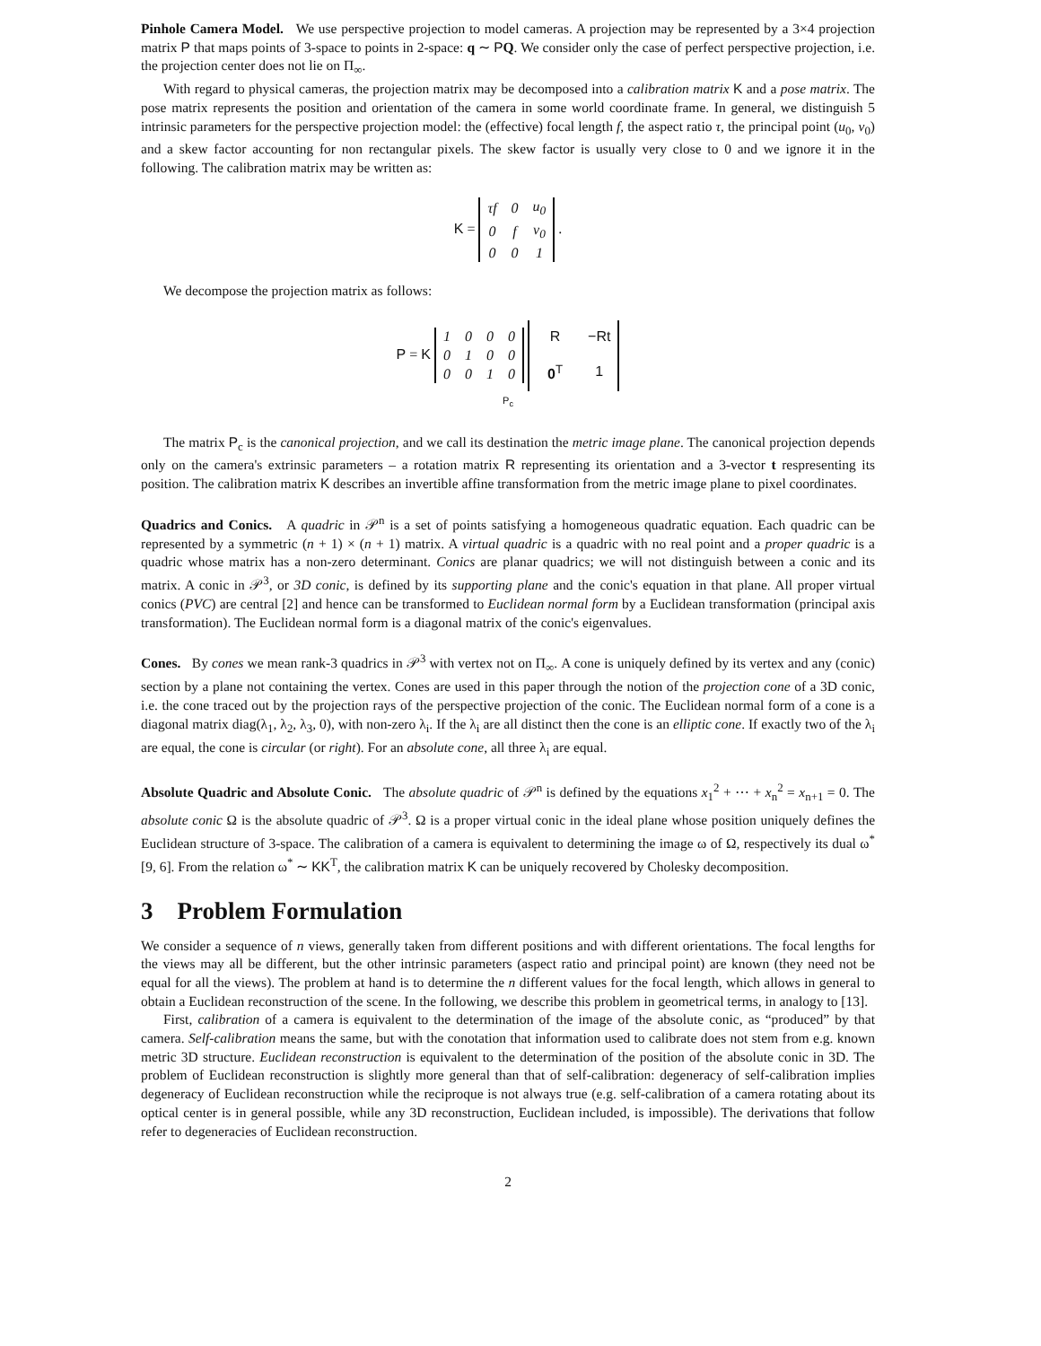Pinhole Camera Model. We use perspective projection to model cameras. A projection may be represented by a 3×4 projection matrix P that maps points of 3-space to points in 2-space: q ∼ PQ. We consider only the case of perfect perspective projection, i.e. the projection center does not lie on Π<sub>∞</sub>.
With regard to physical cameras, the projection matrix may be decomposed into a calibration matrix K and a pose matrix. The pose matrix represents the position and orientation of the camera in some world coordinate frame. In general, we distinguish 5 intrinsic parameters for the perspective projection model: the (effective) focal length f, the aspect ratio τ, the principal point (u<sub>0</sub>, v<sub>0</sub>) and a skew factor accounting for non rectangular pixels. The skew factor is usually very close to 0 and we ignore it in the following. The calibration matrix may be written as:
K =
| τf | 0 | u<sub>0</sub> |
| 0 | f | v<sub>0</sub> |
| 0 | 0 | 1 |
.
We decompose the projection matrix as follows:
P = K
| 1 | 0 | 0 | 0 |
| 0 | 1 | 0 | 0 |
| 0 | 0 | 1 | 0 |
| R | −Rt |
| 0<sup>T</sup> | 1 |
P<sub>c</sub>
The matrix P<sub>c</sub> is the canonical projection, and we call its destination the metric image plane. The canonical projection depends only on the camera's extrinsic parameters – a rotation matrix R representing its orientation and a 3-vector t respresenting its position. The calibration matrix K describes an invertible affine transformation from the metric image plane to pixel coordinates.
Quadrics and Conics. A quadric in 𝒫<sup>n</sup> is a set of points satisfying a homogeneous quadratic equation. Each quadric can be represented by a symmetric (n + 1) × (n + 1) matrix. A virtual quadric is a quadric with no real point and a proper quadric is a quadric whose matrix has a non-zero determinant. Conics are planar quadrics; we will not distinguish between a conic and its matrix. A conic in 𝒫<sup>3</sup>, or 3D conic, is defined by its supporting plane and the conic's equation in that plane. All proper virtual conics (PVC) are central [2] and hence can be transformed to Euclidean normal form by a Euclidean transformation (principal axis transformation). The Euclidean normal form is a diagonal matrix of the conic's eigenvalues.
Cones. By cones we mean rank-3 quadrics in 𝒫<sup>3</sup> with vertex not on Π<sub>∞</sub>. A cone is uniquely defined by its vertex and any (conic) section by a plane not containing the vertex. Cones are used in this paper through the notion of the projection cone of a 3D conic, i.e. the cone traced out by the projection rays of the perspective projection of the conic. The Euclidean normal form of a cone is a diagonal matrix diag(λ<sub>1</sub>, λ<sub>2</sub>, λ<sub>3</sub>, 0), with non-zero λ<sub>i</sub>. If the λ<sub>i</sub> are all distinct then the cone is an elliptic cone. If exactly two of the λ<sub>i</sub> are equal, the cone is circular (or right). For an absolute cone, all three λ<sub>i</sub> are equal.
Absolute Quadric and Absolute Conic. The absolute quadric of 𝒫<sup>n</sup> is defined by the equations x<sub>1</sub><sup>2</sup> + ⋯ + x<sub>n</sub><sup>2</sup> = x<sub>n+1</sub> = 0. The absolute conic Ω is the absolute quadric of 𝒫<sup>3</sup>. Ω is a proper virtual conic in the ideal plane whose position uniquely defines the Euclidean structure of 3-space. The calibration of a camera is equivalent to determining the image ω of Ω, respectively its dual ω<sup>*</sup> [9, 6]. From the relation ω<sup>*</sup> ∼ KK<sup>T</sup>, the calibration matrix K can be uniquely recovered by Cholesky decomposition.
3 Problem Formulation
We consider a sequence of n views, generally taken from different positions and with different orientations. The focal lengths for the views may all be different, but the other intrinsic parameters (aspect ratio and principal point) are known (they need not be equal for all the views). The problem at hand is to determine the n different values for the focal length, which allows in general to obtain a Euclidean reconstruction of the scene. In the following, we describe this problem in geometrical terms, in analogy to [13].
First, calibration of a camera is equivalent to the determination of the image of the absolute conic, as “produced” by that camera. Self-calibration means the same, but with the conotation that information used to calibrate does not stem from e.g. known metric 3D structure. Euclidean reconstruction is equivalent to the determination of the position of the absolute conic in 3D. The problem of Euclidean reconstruction is slightly more general than that of self-calibration: degeneracy of self-calibration implies degeneracy of Euclidean reconstruction while the reciproque is not always true (e.g. self-calibration of a camera rotating about its optical center is in general possible, while any 3D reconstruction, Euclidean included, is impossible). The derivations that follow refer to degeneracies of Euclidean reconstruction.
2